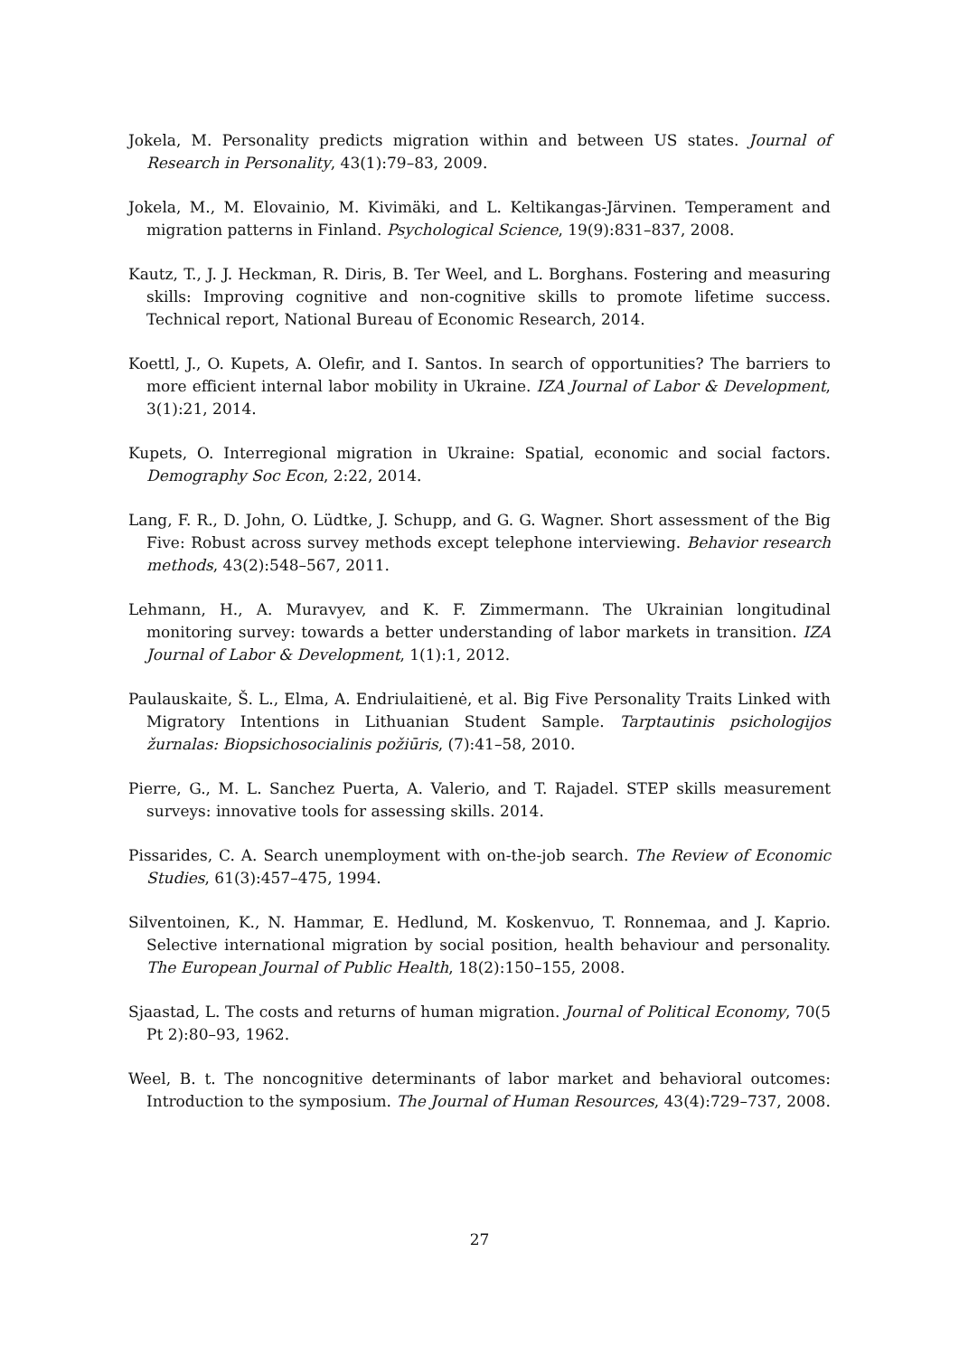Jokela, M. Personality predicts migration within and between US states. Journal of Research in Personality, 43(1):79–83, 2009.
Jokela, M., M. Elovainio, M. Kivimäki, and L. Keltikangas-Järvinen. Temperament and migration patterns in Finland. Psychological Science, 19(9):831–837, 2008.
Kautz, T., J. J. Heckman, R. Diris, B. Ter Weel, and L. Borghans. Fostering and measuring skills: Improving cognitive and non-cognitive skills to promote lifetime success. Technical report, National Bureau of Economic Research, 2014.
Koettl, J., O. Kupets, A. Olefir, and I. Santos. In search of opportunities? The barriers to more efficient internal labor mobility in Ukraine. IZA Journal of Labor & Development, 3(1):21, 2014.
Kupets, O. Interregional migration in Ukraine: Spatial, economic and social factors. Demography Soc Econ, 2:22, 2014.
Lang, F. R., D. John, O. Lüdtke, J. Schupp, and G. G. Wagner. Short assessment of the Big Five: Robust across survey methods except telephone interviewing. Behavior research methods, 43(2):548–567, 2011.
Lehmann, H., A. Muravyev, and K. F. Zimmermann. The Ukrainian longitudinal monitoring survey: towards a better understanding of labor markets in transition. IZA Journal of Labor & Development, 1(1):1, 2012.
Paulauskaite, Š. L., Elma, A. Endriulaitienė, et al. Big Five Personality Traits Linked with Migratory Intentions in Lithuanian Student Sample. Tarptautinis psichologijos žurnalas: Biopsichosocialinis požiūris, (7):41–58, 2010.
Pierre, G., M. L. Sanchez Puerta, A. Valerio, and T. Rajadel. STEP skills measurement surveys: innovative tools for assessing skills. 2014.
Pissarides, C. A. Search unemployment with on-the-job search. The Review of Economic Studies, 61(3):457–475, 1994.
Silventoinen, K., N. Hammar, E. Hedlund, M. Koskenvuo, T. Ronnemaa, and J. Kaprio. Selective international migration by social position, health behaviour and personality. The European Journal of Public Health, 18(2):150–155, 2008.
Sjaastad, L. The costs and returns of human migration. Journal of Political Economy, 70(5 Pt 2):80–93, 1962.
Weel, B. t. The noncognitive determinants of labor market and behavioral outcomes: Introduction to the symposium. The Journal of Human Resources, 43(4):729–737, 2008.
27